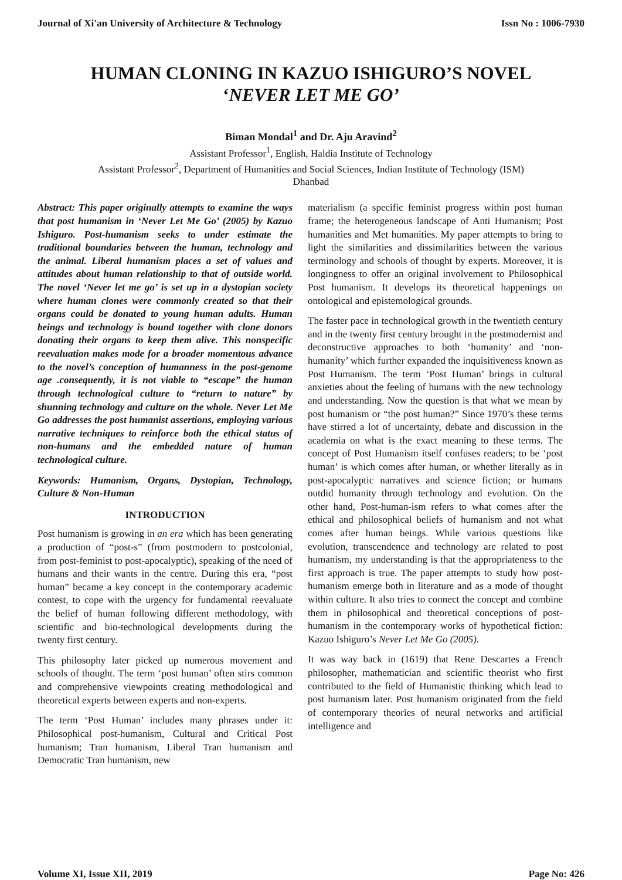Journal of Xi'an University of Architecture & Technology Issn No : 1006-7930
HUMAN CLONING IN KAZUO ISHIGURO’S NOVEL
‘NEVER LET ME GO’
Biman Mondal<sup>1</sup> and Dr. Aju Aravind<sup>2</sup>
Assistant Professor<sup>1</sup>, English, Haldia Institute of Technology
Assistant Professor<sup>2</sup>, Department of Humanities and Social Sciences, Indian Institute of Technology (ISM)
Dhanbad
Abstract: This paper originally attempts to examine the ways that post humanism in ‘Never Let Me Go’ (2005) by Kazuo Ishiguro. Post-humanism seeks to under estimate the traditional boundaries between the human, technology and the animal. Liberal humanism places a set of values and attitudes about human relationship to that of outside world. The novel ‘Never let me go’ is set up in a dystopian society where human clones were commonly created so that their organs could be donated to young human adults. Human beings and technology is bound together with clone donors donating their organs to keep them alive. This nonspecific reevaluation makes mode for a broader momentous advance to the novel’s conception of humanness in the post-genome age .consequently, it is not viable to “escape” the human through technological culture to “return to nature” by shunning technology and culture on the whole. Never Let Me Go addresses the post humanist assertions, employing various narrative techniques to reinforce both the ethical status of non-humans and the embedded nature of human technological culture.
Keywords: Humanism, Organs, Dystopian, Technology, Culture & Non-Human
INTRODUCTION
Post humanism is growing in an era which has been generating a production of “post-s” (from postmodern to postcolonial, from post-feminist to post-apocalyptic), speaking of the need of humans and their wants in the centre. During this era, “post human” became a key concept in the contemporary academic contest, to cope with the urgency for fundamental reevaluate the belief of human following different methodology, with scientific and bio-technological developments during the twenty first century.
This philosophy later picked up numerous movement and schools of thought. The term ‘post human’ often stirs common and comprehensive viewpoints creating methodological and theoretical experts between experts and non-experts.
The term ‘Post Human’ includes many phrases under it: Philosophical post-humanism, Cultural and Critical Post humanism; Tran humanism, Liberal Tran humanism and Democratic Tran humanism, new
materialism (a specific feminist progress within post human frame; the heterogeneous landscape of Anti Humanism; Post humanities and Met humanities. My paper attempts to bring to light the similarities and dissimilarities between the various terminology and schools of thought by experts. Moreover, it is longingness to offer an original involvement to Philosophical Post humanism. It develops its theoretical happenings on ontological and epistemological grounds.
The faster pace in technological growth in the twentieth century and in the twenty first century brought in the postmodernist and deconstructive approaches to both ‘humanity’ and ‘non-humanity’ which further expanded the inquisitiveness known as Post Humanism. The term ‘Post Human’ brings in cultural anxieties about the feeling of humans with the new technology and understanding. Now the question is that what we mean by post humanism or “the post human?” Since 1970’s these terms have stirred a lot of uncertainty, debate and discussion in the academia on what is the exact meaning to these terms. The concept of Post Humanism itself confuses readers; to be ‘post human’ is which comes after human, or whether literally as in post-apocalyptic narratives and science fiction; or humans outdid humanity through technology and evolution. On the other hand, Post-human-ism refers to what comes after the ethical and philosophical beliefs of humanism and not what comes after human beings. While various questions like evolution, transcendence and technology are related to post humanism, my understanding is that the appropriateness to the first approach is true. The paper attempts to study how post-humanism emerge both in literature and as a mode of thought within culture. It also tries to connect the concept and combine them in philosophical and theoretical conceptions of post-humanism in the contemporary works of hypothetical fiction: Kazuo Ishiguro’s Never Let Me Go (2005).
It was way back in (1619) that Rene Descartes a French philosopher, mathematician and scientific theorist who first contributed to the field of Humanistic thinking which lead to post humanism later. Post humanism originated from the field of contemporary theories of neural networks and artificial intelligence and
Volume XI, Issue XII, 2019 Page No: 426